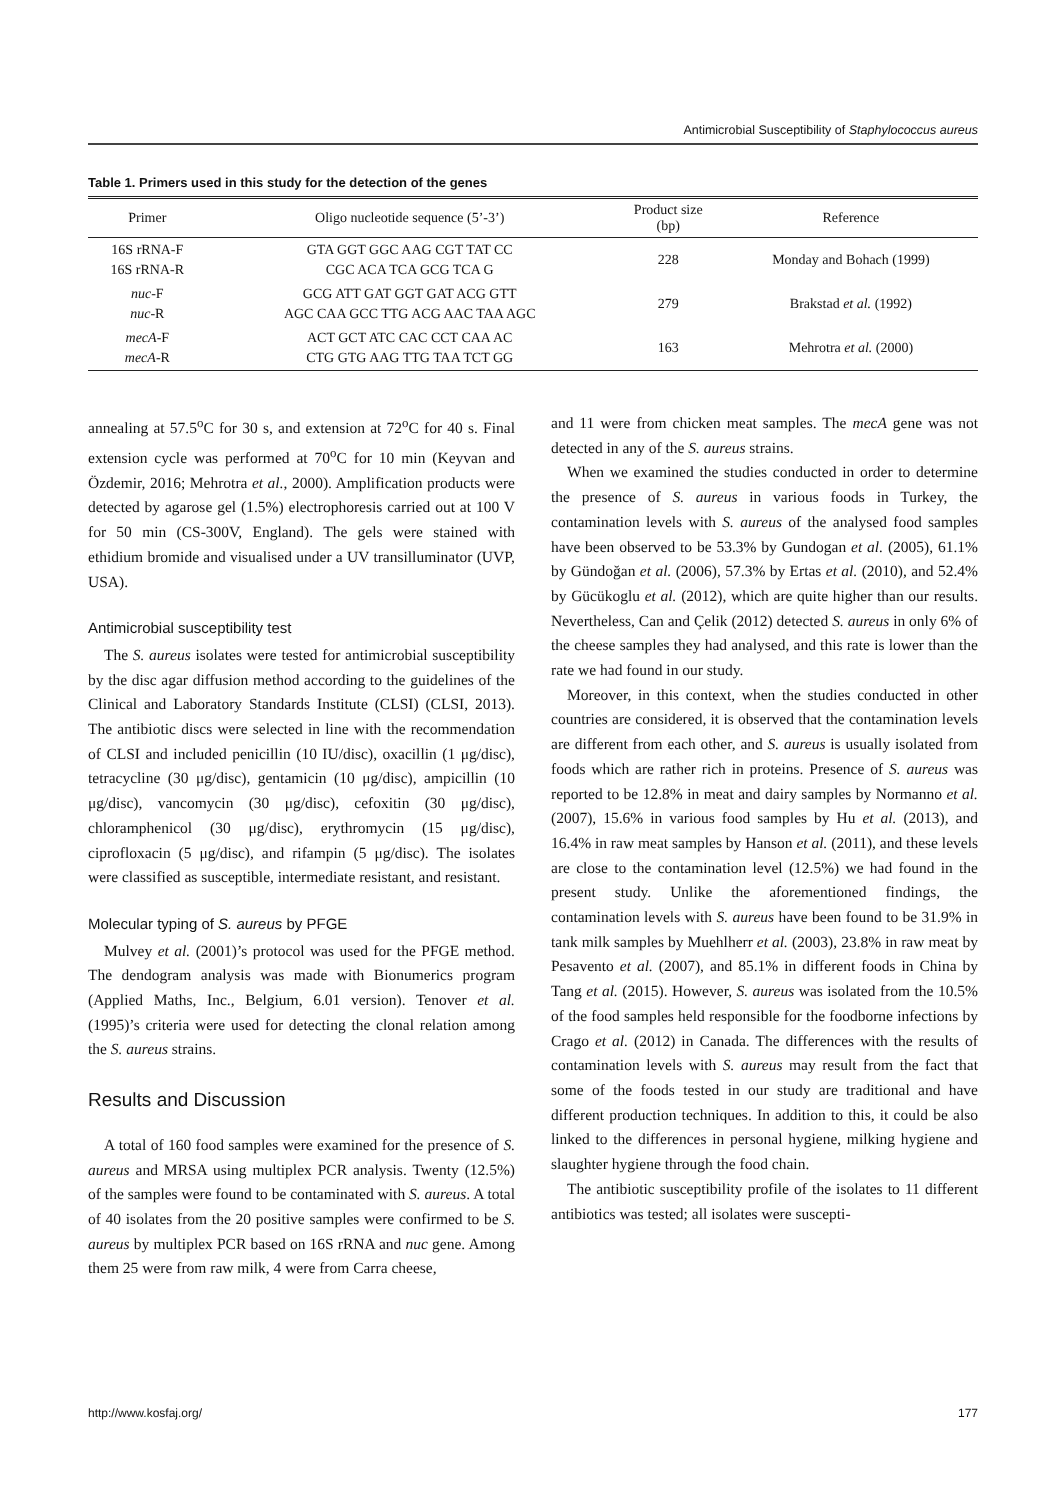Antimicrobial Susceptibility of Staphylococcus aureus
Table 1. Primers used in this study for the detection of the genes
| Primer | Oligo nucleotide sequence (5’-3’) | Product size (bp) | Reference |
| --- | --- | --- | --- |
| 16S rRNA-F 16S rRNA-R | GTA GGT GGC AAG CGT TAT CC CGC ACA TCA GCG TCA G | 228 | Monday and Bohach (1999) |
| nuc -F nuc -R | GCG ATT GAT GGT GAT ACG GTT AGC CAA GCC TTG ACG AAC TAA AGC | 279 | Brakstad et al. (1992) |
| mecA -F mecA -R | ACT GCT ATC CAC CCT CAA AC CTG GTG AAG TTG TAA TCT GG | 163 | Mehrotra et al. (2000) |
annealing at 57.5<sup>o</sup>C for 30 s, and extension at 72<sup>o</sup>C for 40 s. Final extension cycle was performed at 70<sup>o</sup>C for 10 min (Keyvan and Özdemir, 2016; Mehrotra et al., 2000). Amplification products were detected by agarose gel (1.5%) electrophoresis carried out at 100 V for 50 min (CS-300V, England). The gels were stained with ethidium bromide and visualised under a UV transilluminator (UVP, USA).
Antimicrobial susceptibility test
The S. aureus isolates were tested for antimicrobial susceptibility by the disc agar diffusion method according to the guidelines of the Clinical and Laboratory Standards Institute (CLSI) (CLSI, 2013). The antibiotic discs were selected in line with the recommendation of CLSI and included penicillin (10 IU/disc), oxacillin (1 μg/disc), tetracycline (30 μg/disc), gentamicin (10 μg/disc), ampicillin (10 μg/disc), vancomycin (30 μg/disc), cefoxitin (30 μg/disc), chloramphenicol (30 μg/disc), erythromycin (15 μg/disc), ciprofloxacin (5 μg/disc), and rifampin (5 μg/disc). The isolates were classified as susceptible, intermediate resistant, and resistant.
Molecular typing of S. aureus by PFGE
Mulvey et al. (2001)’s protocol was used for the PFGE method. The dendogram analysis was made with Bionumerics program (Applied Maths, Inc., Belgium, 6.01 version). Tenover et al. (1995)’s criteria were used for detecting the clonal relation among the S. aureus strains.
Results and Discussion
A total of 160 food samples were examined for the presence of S. aureus and MRSA using multiplex PCR analysis. Twenty (12.5%) of the samples were found to be contaminated with S. aureus. A total of 40 isolates from the 20 positive samples were confirmed to be S. aureus by multiplex PCR based on 16S rRNA and nuc gene. Among them 25 were from raw milk, 4 were from Carra cheese,
and 11 were from chicken meat samples. The mecA gene was not detected in any of the S. aureus strains.
When we examined the studies conducted in order to determine the presence of S. aureus in various foods in Turkey, the contamination levels with S. aureus of the analysed food samples have been observed to be 53.3% by Gundogan et al. (2005), 61.1% by Gündoğan et al. (2006), 57.3% by Ertas et al. (2010), and 52.4% by Gücükoglu et al. (2012), which are quite higher than our results. Nevertheless, Can and Çelik (2012) detected S. aureus in only 6% of the cheese samples they had analysed, and this rate is lower than the rate we had found in our study.
Moreover, in this context, when the studies conducted in other countries are considered, it is observed that the contamination levels are different from each other, and S. aureus is usually isolated from foods which are rather rich in proteins. Presence of S. aureus was reported to be 12.8% in meat and dairy samples by Normanno et al. (2007), 15.6% in various food samples by Hu et al. (2013), and 16.4% in raw meat samples by Hanson et al. (2011), and these levels are close to the contamination level (12.5%) we had found in the present study. Unlike the aforementioned findings, the contamination levels with S. aureus have been found to be 31.9% in tank milk samples by Muehlherr et al. (2003), 23.8% in raw meat by Pesavento et al. (2007), and 85.1% in different foods in China by Tang et al. (2015). However, S. aureus was isolated from the 10.5% of the food samples held responsible for the foodborne infections by Crago et al. (2012) in Canada. The differences with the results of contamination levels with S. aureus may result from the fact that some of the foods tested in our study are traditional and have different production techniques. In addition to this, it could be also linked to the differences in personal hygiene, milking hygiene and slaughter hygiene through the food chain.
The antibiotic susceptibility profile of the isolates to 11 different antibiotics was tested; all isolates were suscepti-
http://www.kosfaj.org/ 177